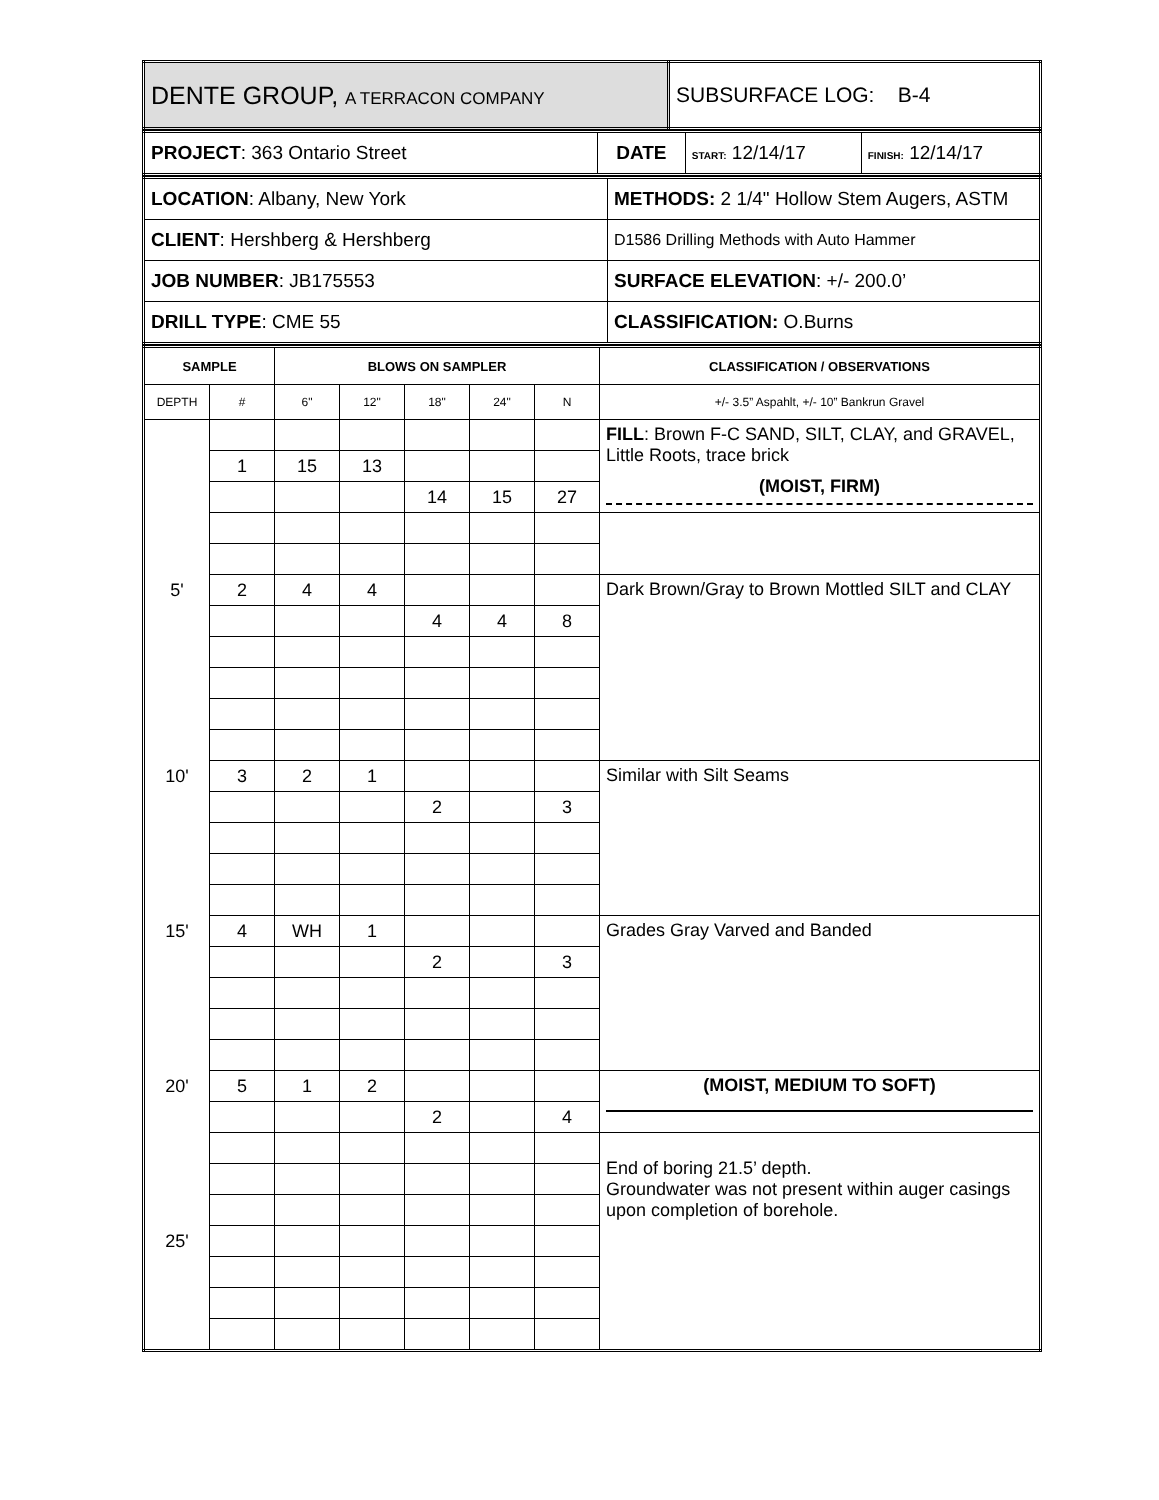| DENTE GROUP, A TERRACON COMPANY | SUBSURFACE LOG: B-4 |
| PROJECT : 363 Ontario Street | DATE | START: 12/14/17 | FINISH: 12/14/17 |
| LOCATION : Albany, New York | METHODS: 2 1/4" Hollow Stem Augers, ASTM |
| CLIENT : Hershberg & Hershberg | D1586 Drilling Methods with Auto Hammer |
| JOB NUMBER : JB175553 | SURFACE ELEVATION : +/- 200.0’ |
| DRILL TYPE : CME 55 | CLASSIFICATION: O.Burns |
| SAMPLE | | BLOWS ON SAMPLER | | | | | CLASSIFICATION / OBSERVATIONS |
| --- | --- | --- | --- | --- | --- | --- | --- |
| DEPTH | # | 6" | 12" | 18" | 24" | N | +/- 3.5” Aspahlt, +/- 10” Bankrun Gravel |
| | | | | | | | FILL : Brown F-C SAND, SILT, CLAY, and GRAVEL, Little Roots, trace brick (MOIST, FIRM) |
| | 1 | 15 | 13 | | | | |
| | | | | 14 | 15 | 27 | |
| 5' | 2 | 4 | 4 | | | | Dark Brown/Gray to Brown Mottled SILT and CLAY |
| | | | | 4 | 4 | 8 | |
| 10' | 3 | 2 | 1 | | | | Similar with Silt Seams |
| | | | | 2 | | 3 | |
| 15' | 4 | WH | 1 | | | | Grades Gray Varved and Banded |
| | | | | 2 | | 3 | |
| 20' | 5 | 1 | 2 | | | | (MOIST, MEDIUM TO SOFT) |
| | | | | 2 | | 4 | |
| | | | | | | | End of boring 21.5’ depth. Groundwater was not present within auger casings upon completion of borehole. |
| 25' | | | | | | | |